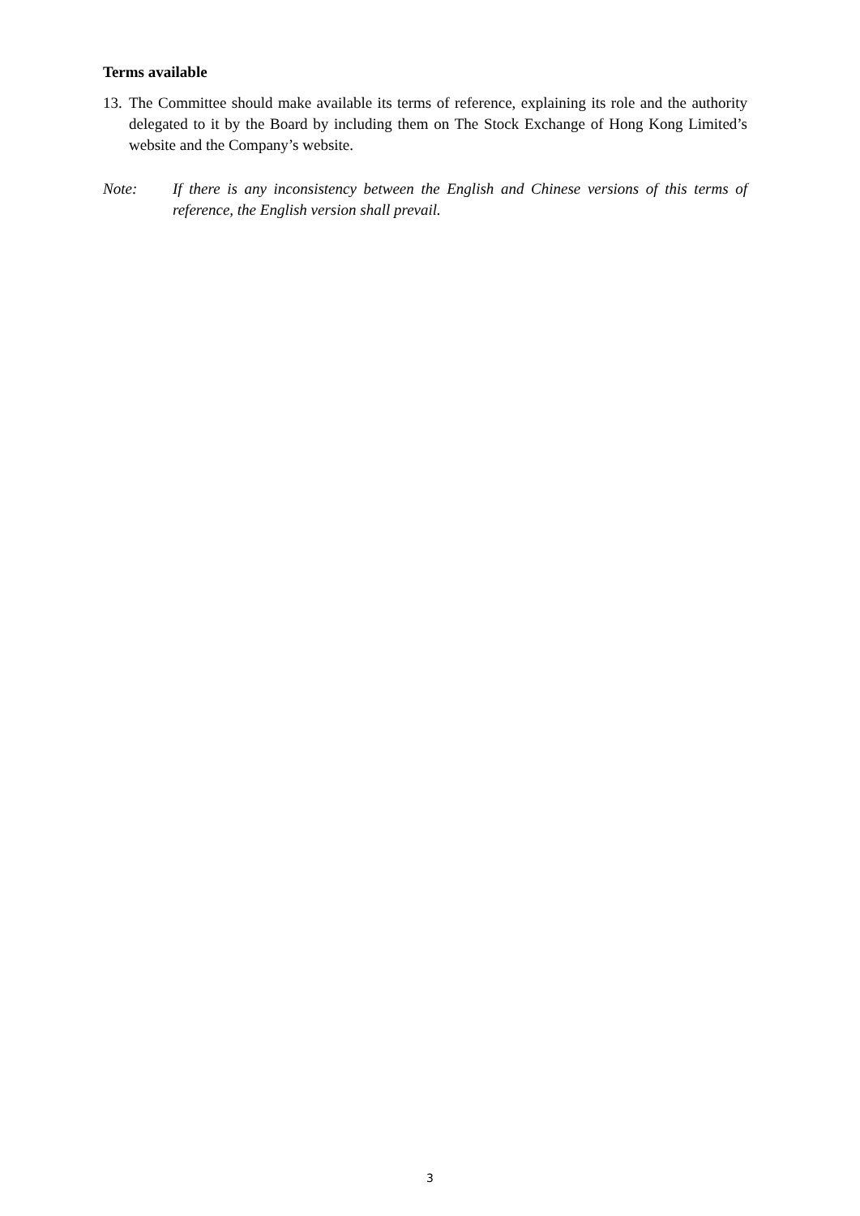Terms available
13. The Committee should make available its terms of reference, explaining its role and the authority delegated to it by the Board by including them on The Stock Exchange of Hong Kong Limited’s website and the Company’s website.
Note: If there is any inconsistency between the English and Chinese versions of this terms of reference, the English version shall prevail.
3